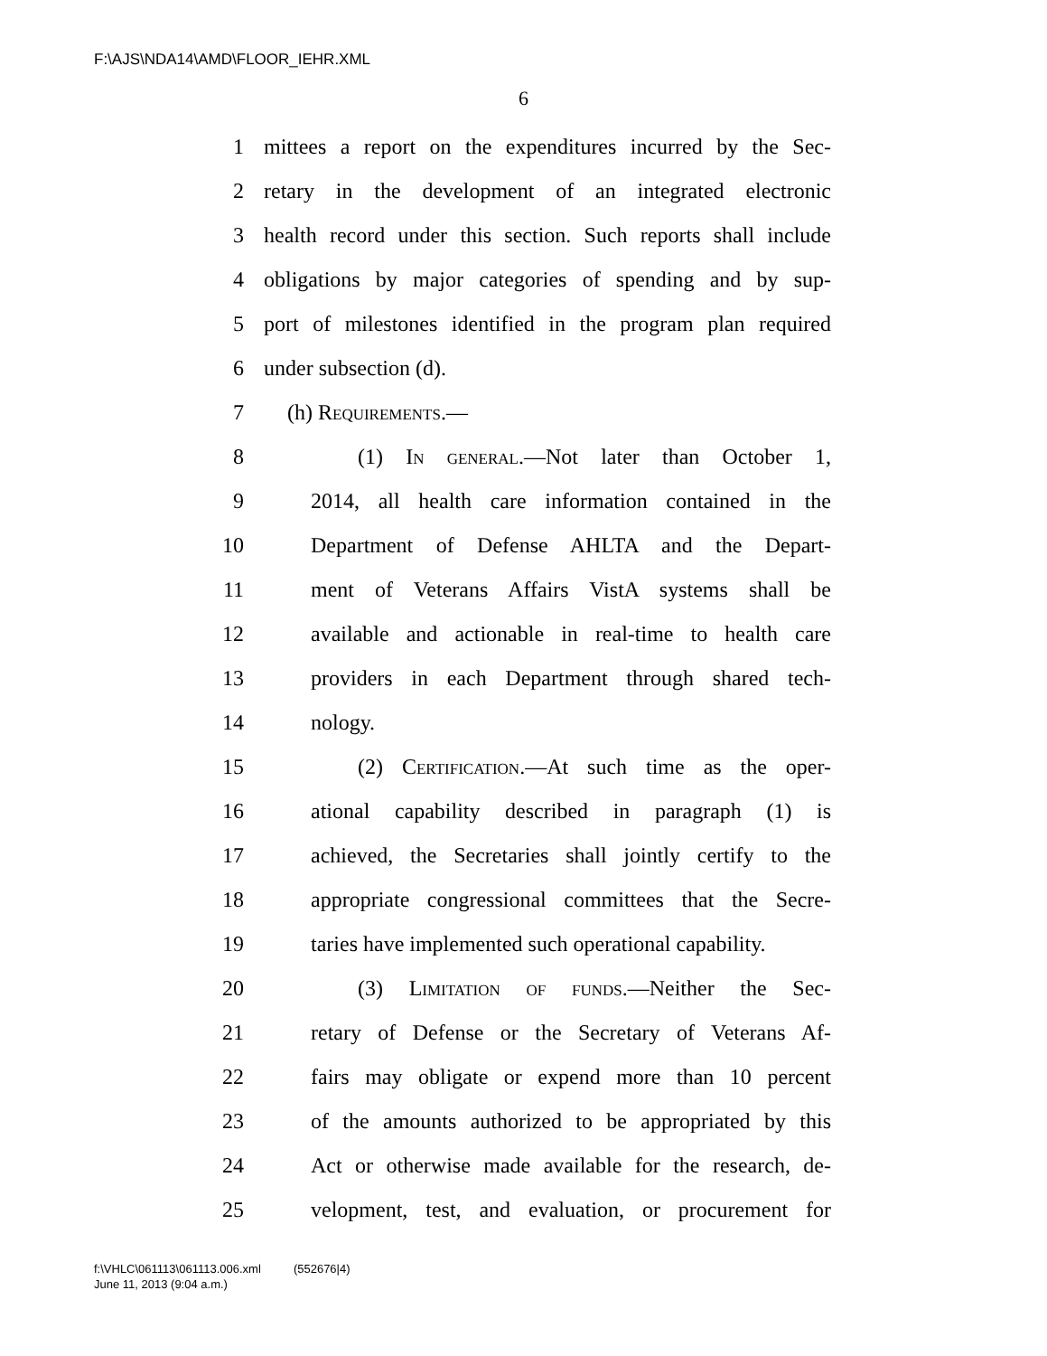F:\AJS\NDA14\AMD\FLOOR_IEHR.XML
6
1 mittees a report on the expenditures incurred by the Sec-
2 retary in the development of an integrated electronic
3 health record under this section. Such reports shall include
4 obligations by major categories of spending and by sup-
5 port of milestones identified in the program plan required
6 under subsection (d).
7 (h) Requirements.—
8 (1) In general.—Not later than October 1,
9 2014, all health care information contained in the
10 Department of Defense AHLTA and the Depart-
11 ment of Veterans Affairs VistA systems shall be
12 available and actionable in real-time to health care
13 providers in each Department through shared tech-
14 nology.
15 (2) Certification.—At such time as the oper-
16 ational capability described in paragraph (1) is
17 achieved, the Secretaries shall jointly certify to the
18 appropriate congressional committees that the Secre-
19 taries have implemented such operational capability.
20 (3) Limitation of funds.—Neither the Sec-
21 retary of Defense or the Secretary of Veterans Af-
22 fairs may obligate or expend more than 10 percent
23 of the amounts authorized to be appropriated by this
24 Act or otherwise made available for the research, de-
25 velopment, test, and evaluation, or procurement for
f:\VHLC\061113\061113.006.xml (552676|4)
June 11, 2013 (9:04 a.m.)